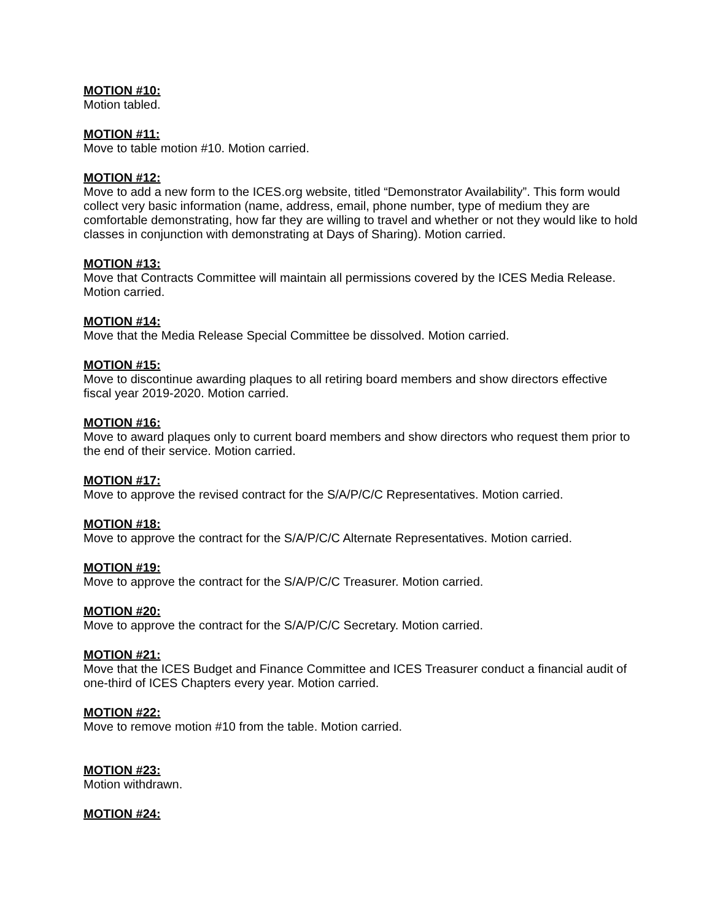MOTION #10:
Motion tabled.
MOTION #11:
Move to table motion #10. Motion carried.
MOTION #12:
Move to add a new form to the ICES.org website, titled “Demonstrator Availability”. This form would collect very basic information (name, address, email, phone number, type of medium they are comfortable demonstrating, how far they are willing to travel and whether or not they would like to hold classes in conjunction with demonstrating at Days of Sharing). Motion carried.
MOTION #13:
Move that Contracts Committee will maintain all permissions covered by the ICES Media Release. Motion carried.
MOTION #14:
Move that the Media Release Special Committee be dissolved. Motion carried.
MOTION #15:
Move to discontinue awarding plaques to all retiring board members and show directors effective fiscal year 2019-2020. Motion carried.
MOTION #16:
Move to award plaques only to current board members and show directors who request them prior to the end of their service. Motion carried.
MOTION #17:
Move to approve the revised contract for the S/A/P/C/C Representatives. Motion carried.
MOTION #18:
Move to approve the contract for the S/A/P/C/C Alternate Representatives. Motion carried.
MOTION #19:
Move to approve the contract for the S/A/P/C/C Treasurer. Motion carried.
MOTION #20:
Move to approve the contract for the S/A/P/C/C Secretary. Motion carried.
MOTION #21:
Move that the ICES Budget and Finance Committee and ICES Treasurer conduct a financial audit of one-third of ICES Chapters every year. Motion carried.
MOTION #22:
Move to remove motion #10 from the table. Motion carried.
MOTION #23:
Motion withdrawn.
MOTION #24: